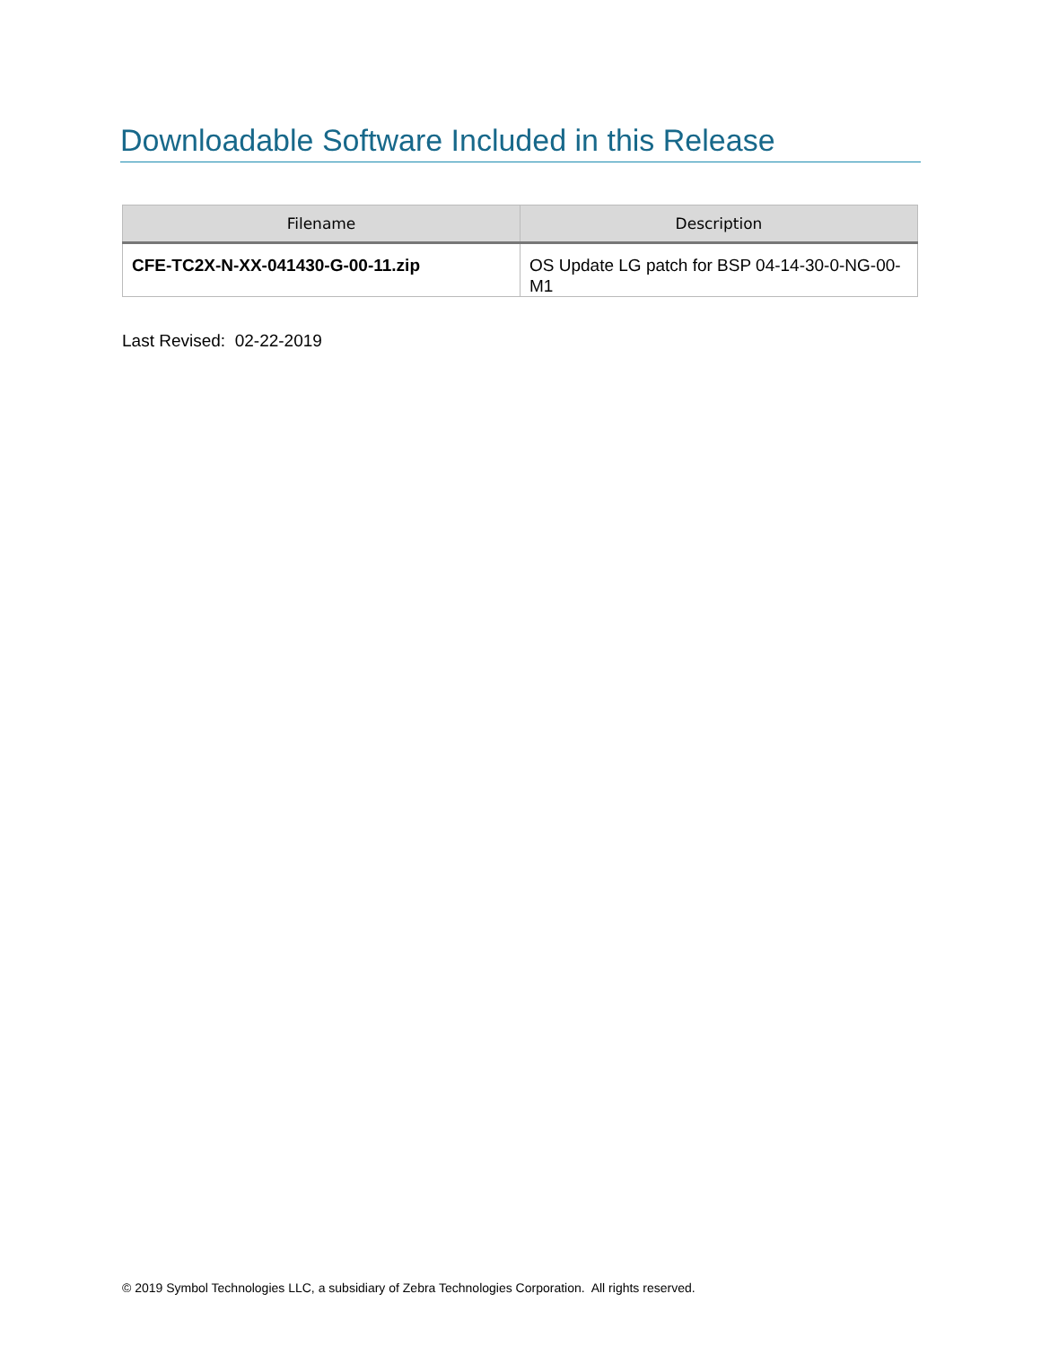Downloadable Software Included in this Release
| Filename | Description |
| --- | --- |
| CFE-TC2X-N-XX-041430-G-00-11.zip | OS Update LG patch for BSP 04-14-30-0-NG-00-M1 |
Last Revised: 02-22-2019
© 2019 Symbol Technologies LLC, a subsidiary of Zebra Technologies Corporation. All rights reserved.